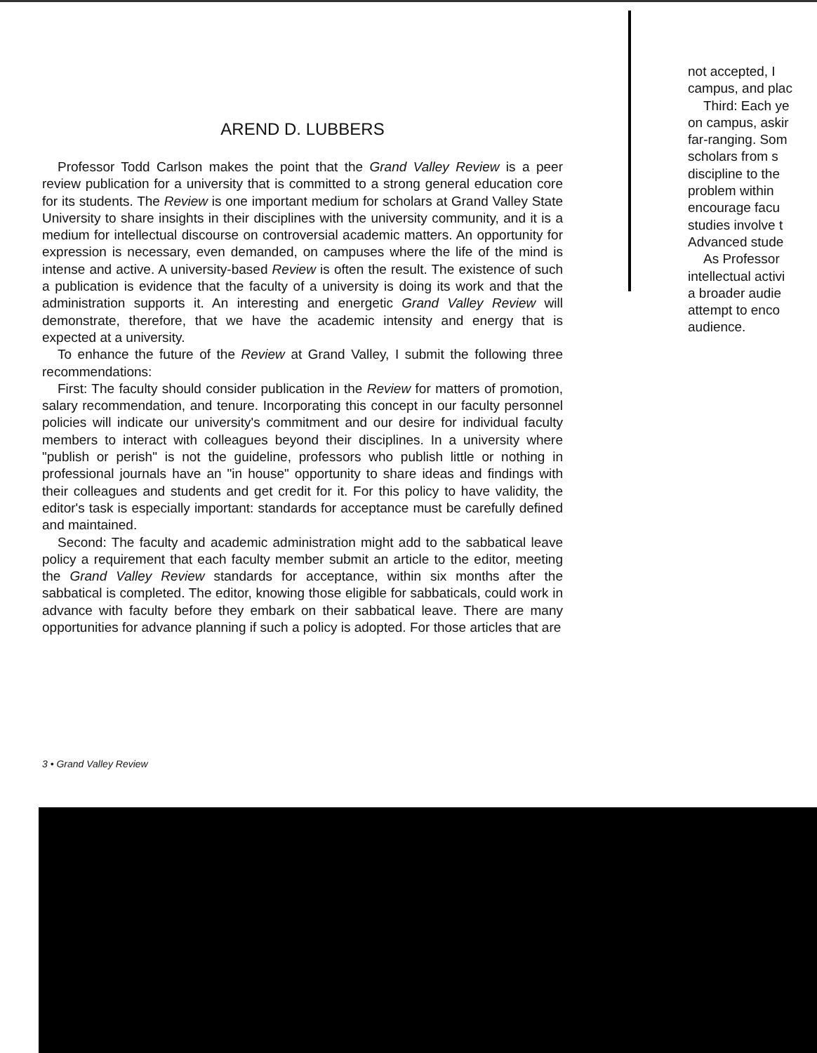AREND D. LUBBERS
Professor Todd Carlson makes the point that the Grand Valley Review is a peer review publication for a university that is committed to a strong general education core for its students. The Review is one important medium for scholars at Grand Valley State University to share insights in their disciplines with the university community, and it is a medium for intellectual discourse on controversial academic matters. An opportunity for expression is necessary, even demanded, on campuses where the life of the mind is intense and active. A university-based Review is often the result. The existence of such a publication is evidence that the faculty of a university is doing its work and that the administration supports it. An interesting and energetic Grand Valley Review will demonstrate, therefore, that we have the academic intensity and energy that is expected at a university.
To enhance the future of the Review at Grand Valley, I submit the following three recommendations:
First: The faculty should consider publication in the Review for matters of promotion, salary recommendation, and tenure. Incorporating this concept in our faculty personnel policies will indicate our university's commitment and our desire for individual faculty members to interact with colleagues beyond their disciplines. In a university where "publish or perish" is not the guideline, professors who publish little or nothing in professional journals have an "in house" opportunity to share ideas and findings with their colleagues and students and get credit for it. For this policy to have validity, the editor's task is especially important: standards for acceptance must be carefully defined and maintained.
Second: The faculty and academic administration might add to the sabbatical leave policy a requirement that each faculty member submit an article to the editor, meeting the Grand Valley Review standards for acceptance, within six months after the sabbatical is completed. The editor, knowing those eligible for sabbaticals, could work in advance with faculty before they embark on their sabbatical leave. There are many opportunities for advance planning if such a policy is adopted. For those articles that are
3 • Grand Valley Review
not accepted, I
campus, and plac
Third: Each ye
on campus, askir
far-ranging. Som
scholars from s
discipline to the
problem within
encourage facu
studies involve t
Advanced stude
As Professor
intellectual activi
a broader audie
attempt to enco
audience.